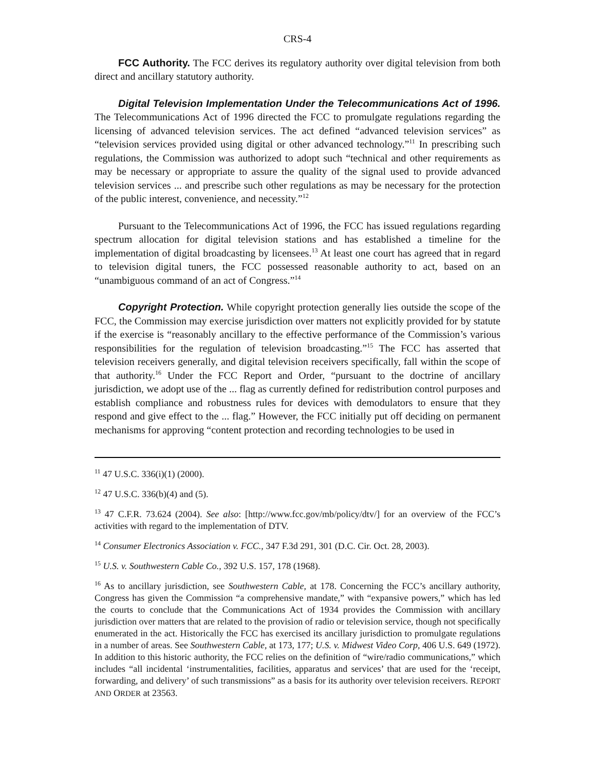CRS-4
FCC Authority. The FCC derives its regulatory authority over digital television from both direct and ancillary statutory authority.
Digital Television Implementation Under the Telecommunications Act of 1996. The Telecommunications Act of 1996 directed the FCC to promulgate regulations regarding the licensing of advanced television services. The act defined “advanced television services” as “television services provided using digital or other advanced technology.”<sup>11</sup> In prescribing such regulations, the Commission was authorized to adopt such “technical and other requirements as may be necessary or appropriate to assure the quality of the signal used to provide advanced television services ... and prescribe such other regulations as may be necessary for the protection of the public interest, convenience, and necessity.”<sup>12</sup>
Pursuant to the Telecommunications Act of 1996, the FCC has issued regulations regarding spectrum allocation for digital television stations and has established a timeline for the implementation of digital broadcasting by licensees.<sup>13</sup> At least one court has agreed that in regard to television digital tuners, the FCC possessed reasonable authority to act, based on an “unambiguous command of an act of Congress.”<sup>14</sup>
Copyright Protection. While copyright protection generally lies outside the scope of the FCC, the Commission may exercise jurisdiction over matters not explicitly provided for by statute if the exercise is “reasonably ancillary to the effective performance of the Commission’s various responsibilities for the regulation of television broadcasting.”<sup>15</sup> The FCC has asserted that television receivers generally, and digital television receivers specifically, fall within the scope of that authority.<sup>16</sup> Under the FCC Report and Order, “pursuant to the doctrine of ancillary jurisdiction, we adopt use of the ... flag as currently defined for redistribution control purposes and establish compliance and robustness rules for devices with demodulators to ensure that they respond and give effect to the ... flag.” However, the FCC initially put off deciding on permanent mechanisms for approving “content protection and recording technologies to be used in
<sup>11</sup> 47 U.S.C. 336(i)(1) (2000).
<sup>12</sup> 47 U.S.C. 336(b)(4) and (5).
<sup>13</sup> 47 C.F.R. 73.624 (2004). See also: [http://www.fcc.gov/mb/policy/dtv/] for an overview of the FCC’s activities with regard to the implementation of DTV.
<sup>14</sup> Consumer Electronics Association v. FCC., 347 F.3d 291, 301 (D.C. Cir. Oct. 28, 2003).
<sup>15</sup> U.S. v. Southwestern Cable Co., 392 U.S. 157, 178 (1968).
<sup>16</sup> As to ancillary jurisdiction, see Southwestern Cable, at 178. Concerning the FCC’s ancillary authority, Congress has given the Commission “a comprehensive mandate,” with “expansive powers,” which has led the courts to conclude that the Communications Act of 1934 provides the Commission with ancillary jurisdiction over matters that are related to the provision of radio or television service, though not specifically enumerated in the act. Historically the FCC has exercised its ancillary jurisdiction to promulgate regulations in a number of areas. See Southwestern Cable, at 173, 177; U.S. v. Midwest Video Corp, 406 U.S. 649 (1972). In addition to this historic authority, the FCC relies on the definition of “wire/radio communications,” which includes “all incidental ‘instrumentalities, facilities, apparatus and services’ that are used for the ‘receipt, forwarding, and delivery’ of such transmissions” as a basis for its authority over television receivers. REPORT AND ORDER at 23563.